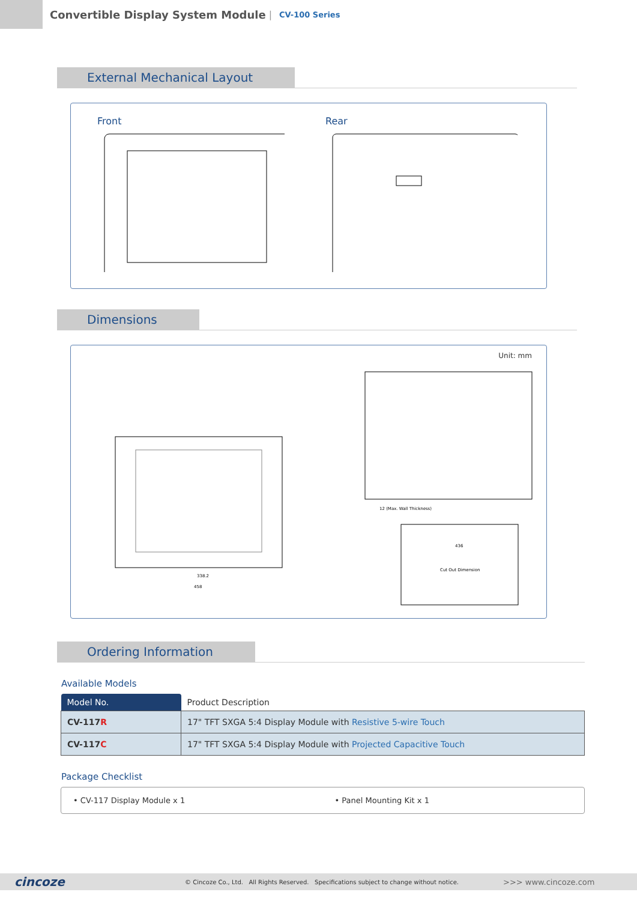Convertible Display System Module
|
CV-100 Series
External Mechanical Layout
Front Rear
Dimensions
Unit: mm
12 (Max. Wall Thickness)
Cut Out Dimension
338.2
458
436
Ordering Information
Available Models
| Model No. | Product Description |
| --- | --- |
| CV-117 R | 17" TFT SXGA 5:4 Display Module with Resistive 5-wire Touch |
| CV-117 C | 17" TFT SXGA 5:4 Display Module with Projected Capacitive Touch |
Package Checklist
• CV-117 Display Module x 1 • Panel Mounting Kit x 1
cincoze © Cincoze Co., Ltd. All Rights Reserved. Specifications subject to change without notice. >>> www.cincoze.com